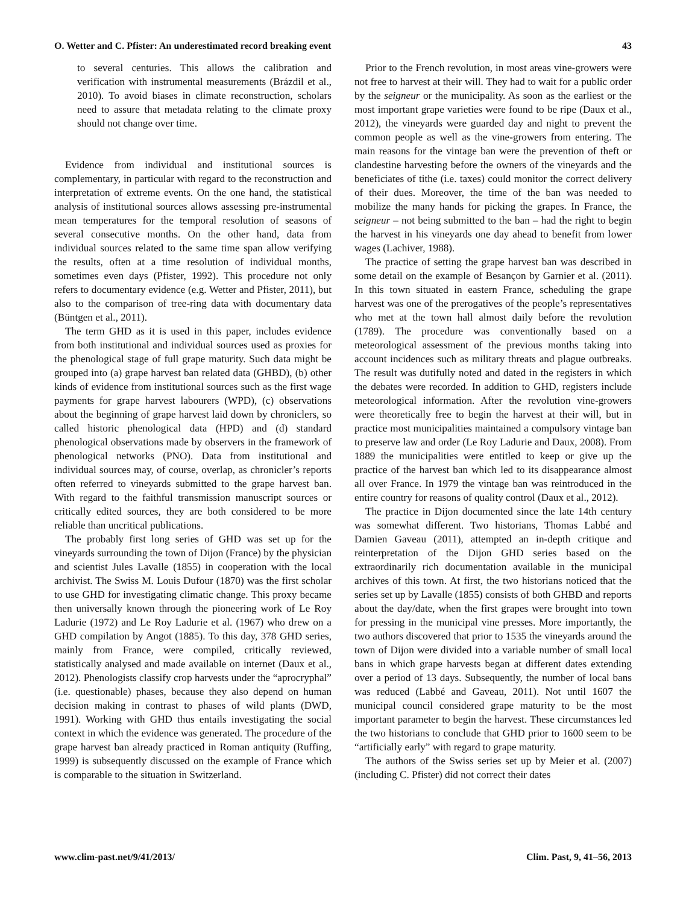O. Wetter and C. Pfister: An underestimated record breaking event 43
to several centuries. This allows the calibration and verification with instrumental measurements (Brázdil et al., 2010). To avoid biases in climate reconstruction, scholars need to assure that metadata relating to the climate proxy should not change over time.
Evidence from individual and institutional sources is complementary, in particular with regard to the reconstruction and interpretation of extreme events. On the one hand, the statistical analysis of institutional sources allows assessing pre-instrumental mean temperatures for the temporal resolution of seasons of several consecutive months. On the other hand, data from individual sources related to the same time span allow verifying the results, often at a time resolution of individual months, sometimes even days (Pfister, 1992). This procedure not only refers to documentary evidence (e.g. Wetter and Pfister, 2011), but also to the comparison of tree-ring data with documentary data (Büntgen et al., 2011).
The term GHD as it is used in this paper, includes evidence from both institutional and individual sources used as proxies for the phenological stage of full grape maturity. Such data might be grouped into (a) grape harvest ban related data (GHBD), (b) other kinds of evidence from institutional sources such as the first wage payments for grape harvest labourers (WPD), (c) observations about the beginning of grape harvest laid down by chroniclers, so called historic phenological data (HPD) and (d) standard phenological observations made by observers in the framework of phenological networks (PNO). Data from institutional and individual sources may, of course, overlap, as chronicler’s reports often referred to vineyards submitted to the grape harvest ban. With regard to the faithful transmission manuscript sources or critically edited sources, they are both considered to be more reliable than uncritical publications.
The probably first long series of GHD was set up for the vineyards surrounding the town of Dijon (France) by the physician and scientist Jules Lavalle (1855) in cooperation with the local archivist. The Swiss M. Louis Dufour (1870) was the first scholar to use GHD for investigating climatic change. This proxy became then universally known through the pioneering work of Le Roy Ladurie (1972) and Le Roy Ladurie et al. (1967) who drew on a GHD compilation by Angot (1885). To this day, 378 GHD series, mainly from France, were compiled, critically reviewed, statistically analysed and made available on internet (Daux et al., 2012). Phenologists classify crop harvests under the “aprocryphal” (i.e. questionable) phases, because they also depend on human decision making in contrast to phases of wild plants (DWD, 1991). Working with GHD thus entails investigating the social context in which the evidence was generated. The procedure of the grape harvest ban already practiced in Roman antiquity (Ruffing, 1999) is subsequently discussed on the example of France which is comparable to the situation in Switzerland.
Prior to the French revolution, in most areas vine-growers were not free to harvest at their will. They had to wait for a public order by the seigneur or the municipality. As soon as the earliest or the most important grape varieties were found to be ripe (Daux et al., 2012), the vineyards were guarded day and night to prevent the common people as well as the vine-growers from entering. The main reasons for the vintage ban were the prevention of theft or clandestine harvesting before the owners of the vineyards and the beneficiates of tithe (i.e. taxes) could monitor the correct delivery of their dues. Moreover, the time of the ban was needed to mobilize the many hands for picking the grapes. In France, the seigneur – not being submitted to the ban – had the right to begin the harvest in his vineyards one day ahead to benefit from lower wages (Lachiver, 1988).
The practice of setting the grape harvest ban was described in some detail on the example of Besançon by Garnier et al. (2011). In this town situated in eastern France, scheduling the grape harvest was one of the prerogatives of the people’s representatives who met at the town hall almost daily before the revolution (1789). The procedure was conventionally based on a meteorological assessment of the previous months taking into account incidences such as military threats and plague outbreaks. The result was dutifully noted and dated in the registers in which the debates were recorded. In addition to GHD, registers include meteorological information. After the revolution vine-growers were theoretically free to begin the harvest at their will, but in practice most municipalities maintained a compulsory vintage ban to preserve law and order (Le Roy Ladurie and Daux, 2008). From 1889 the municipalities were entitled to keep or give up the practice of the harvest ban which led to its disappearance almost all over France. In 1979 the vintage ban was reintroduced in the entire country for reasons of quality control (Daux et al., 2012).
The practice in Dijon documented since the late 14th century was somewhat different. Two historians, Thomas Labbé and Damien Gaveau (2011), attempted an in-depth critique and reinterpretation of the Dijon GHD series based on the extraordinarily rich documentation available in the municipal archives of this town. At first, the two historians noticed that the series set up by Lavalle (1855) consists of both GHBD and reports about the day/date, when the first grapes were brought into town for pressing in the municipal vine presses. More importantly, the two authors discovered that prior to 1535 the vineyards around the town of Dijon were divided into a variable number of small local bans in which grape harvests began at different dates extending over a period of 13 days. Subsequently, the number of local bans was reduced (Labbé and Gaveau, 2011). Not until 1607 the municipal council considered grape maturity to be the most important parameter to begin the harvest. These circumstances led the two historians to conclude that GHD prior to 1600 seem to be “artificially early” with regard to grape maturity.
The authors of the Swiss series set up by Meier et al. (2007) (including C. Pfister) did not correct their dates
www.clim-past.net/9/41/2013/ Clim. Past, 9, 41–56, 2013